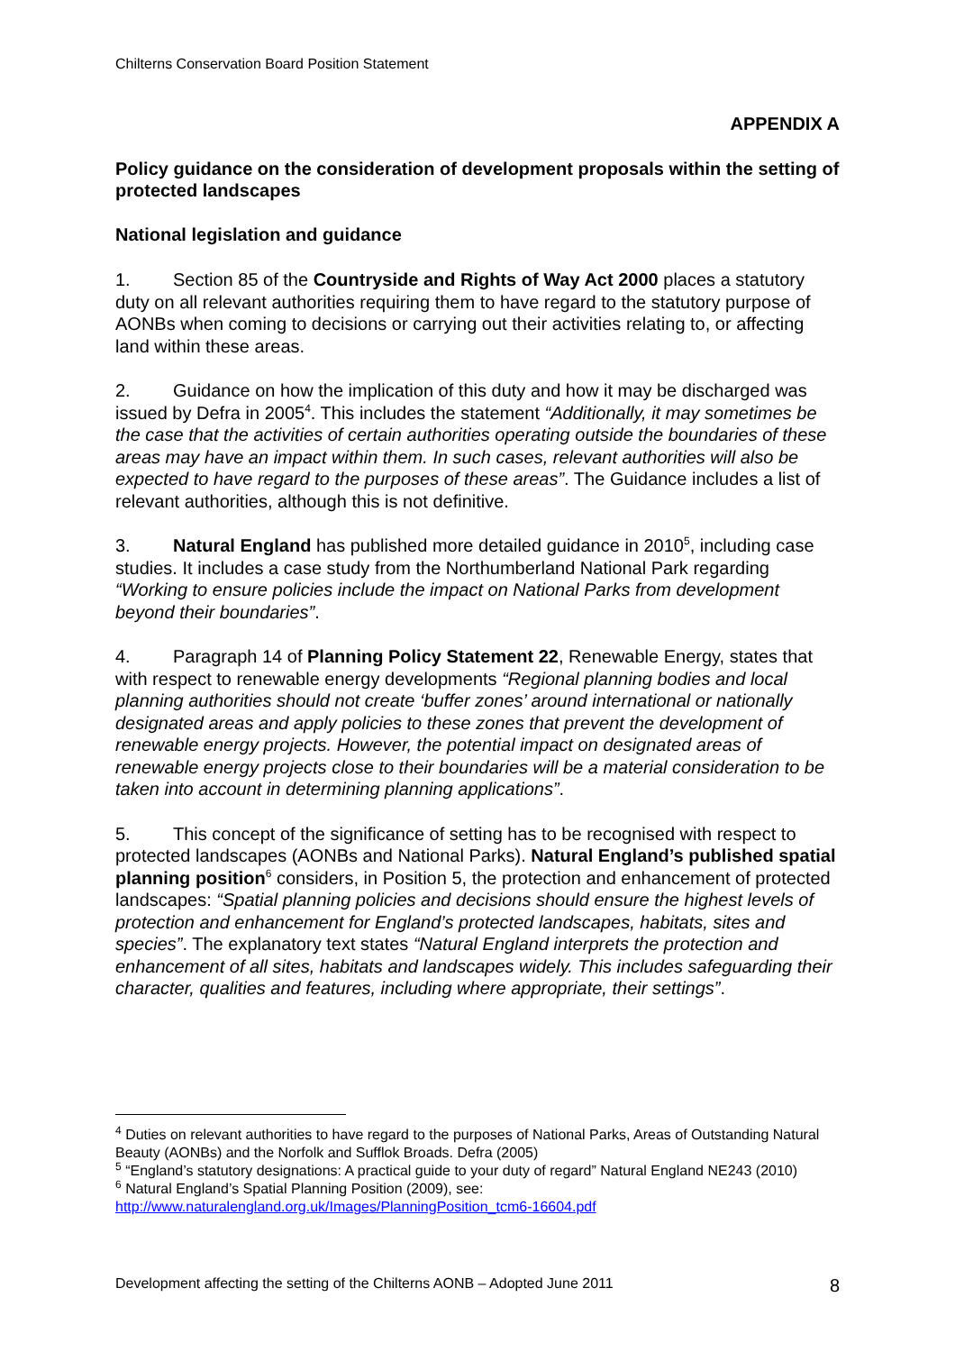Chilterns Conservation Board Position Statement
APPENDIX A
Policy guidance on the consideration of development proposals within the setting of protected landscapes
National legislation and guidance
1. Section 85 of the Countryside and Rights of Way Act 2000 places a statutory duty on all relevant authorities requiring them to have regard to the statutory purpose of AONBs when coming to decisions or carrying out their activities relating to, or affecting land within these areas.
2. Guidance on how the implication of this duty and how it may be discharged was issued by Defra in 2005<sup>4</sup>. This includes the statement “Additionally, it may sometimes be the case that the activities of certain authorities operating outside the boundaries of these areas may have an impact within them. In such cases, relevant authorities will also be expected to have regard to the purposes of these areas”. The Guidance includes a list of relevant authorities, although this is not definitive.
3. Natural England has published more detailed guidance in 2010<sup>5</sup>, including case studies. It includes a case study from the Northumberland National Park regarding “Working to ensure policies include the impact on National Parks from development beyond their boundaries”.
4. Paragraph 14 of Planning Policy Statement 22, Renewable Energy, states that with respect to renewable energy developments “Regional planning bodies and local planning authorities should not create ‘buffer zones’ around international or nationally designated areas and apply policies to these zones that prevent the development of renewable energy projects. However, the potential impact on designated areas of renewable energy projects close to their boundaries will be a material consideration to be taken into account in determining planning applications”.
5. This concept of the significance of setting has to be recognised with respect to protected landscapes (AONBs and National Parks). Natural England’s published spatial planning position<sup>6</sup> considers, in Position 5, the protection and enhancement of protected landscapes: “Spatial planning policies and decisions should ensure the highest levels of protection and enhancement for England’s protected landscapes, habitats, sites and species”. The explanatory text states “Natural England interprets the protection and enhancement of all sites, habitats and landscapes widely. This includes safeguarding their character, qualities and features, including where appropriate, their settings”.
<sup>4</sup> Duties on relevant authorities to have regard to the purposes of National Parks, Areas of Outstanding Natural Beauty (AONBs) and the Norfolk and Sufflok Broads. Defra (2005)
<sup>5</sup> “England’s statutory designations: A practical guide to your duty of regard” Natural England NE243 (2010)
<sup>6</sup> Natural England’s Spatial Planning Position (2009), see: http://www.naturalengland.org.uk/Images/PlanningPosition_tcm6-16604.pdf
Development affecting the setting of the Chilterns AONB – Adopted June 2011 8